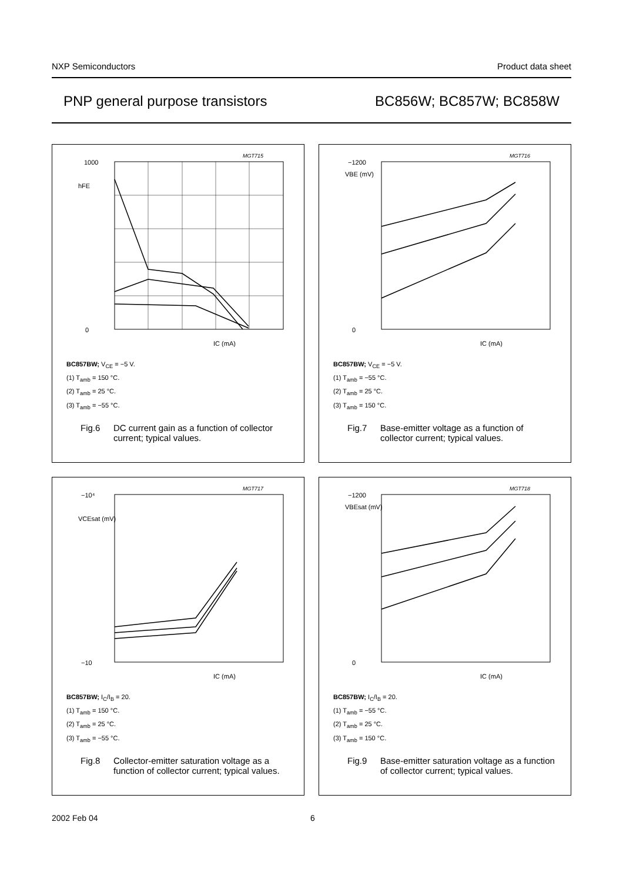NXP Semiconductors Product data sheet
PNP general purpose transistors BC856W; BC857W; BC858W
MGT715
1000
hFE
0
IC (mA)
BC857BW; V<sub>CE</sub> = −5 V.
(1) T<sub>amb</sub> = 150 °C.
(2) T<sub>amb</sub> = 25 °C.
(3) T<sub>amb</sub> = −55 °C.
Fig.6 DC current gain as a function of collector current; typical values.
MGT716
−1200
VBE (mV)
0
IC (mA)
BC857BW; V<sub>CE</sub> = −5 V.
(1) T<sub>amb</sub> = −55 °C.
(2) T<sub>amb</sub> = 25 °C.
(3) T<sub>amb</sub> = 150 °C.
Fig.7 Base-emitter voltage as a function of collector current; typical values.
MGT717
−10⁴
VCEsat (mV)
−10
IC (mA)
BC857BW; I<sub>C</sub>/I<sub>B</sub> = 20.
(1) T<sub>amb</sub> = 150 °C.
(2) T<sub>amb</sub> = 25 °C.
(3) T<sub>amb</sub> = −55 °C.
Fig.8 Collector-emitter saturation voltage as a function of collector current; typical values.
MGT718
−1200
VBEsat (mV)
0
IC (mA)
BC857BW; I<sub>C</sub>/I<sub>B</sub> = 20.
(1) T<sub>amb</sub> = −55 °C.
(2) T<sub>amb</sub> = 25 °C.
(3) T<sub>amb</sub> = 150 °C.
Fig.9 Base-emitter saturation voltage as a function of collector current; typical values.
2002 Feb 04 6